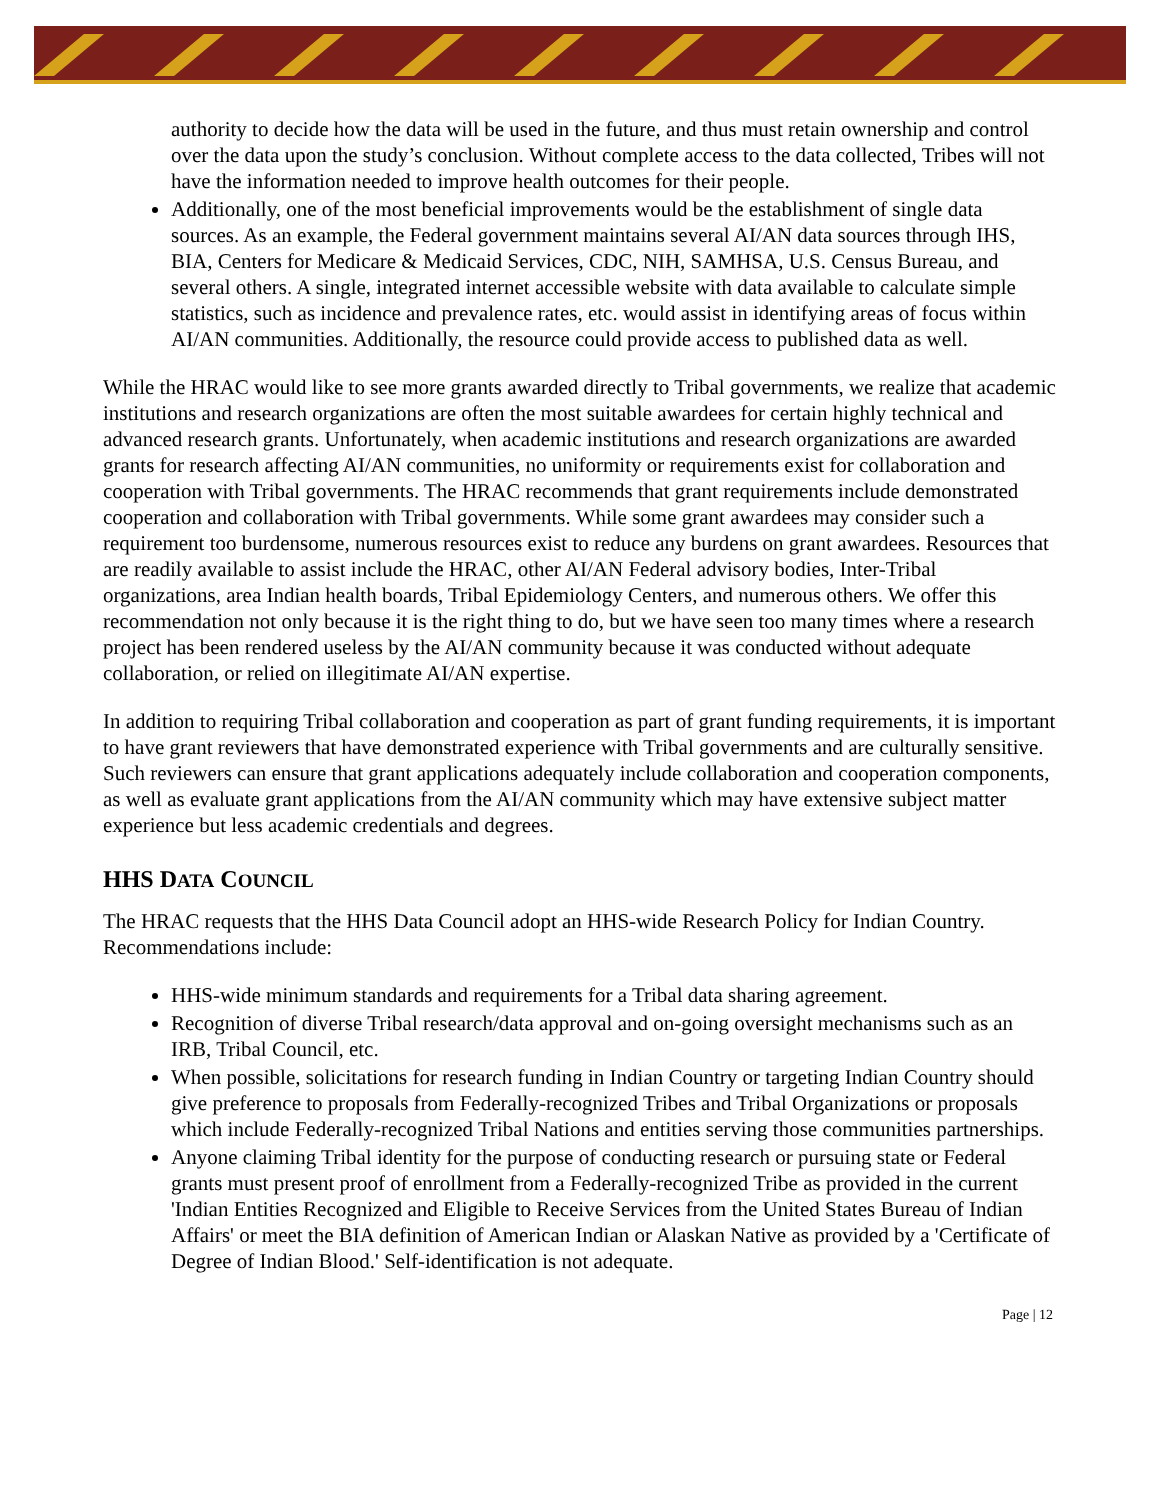authority to decide how the data will be used in the future, and thus must retain ownership and control over the data upon the study’s conclusion. Without complete access to the data collected, Tribes will not have the information needed to improve health outcomes for their people.
Additionally, one of the most beneficial improvements would be the establishment of single data sources. As an example, the Federal government maintains several AI/AN data sources through IHS, BIA, Centers for Medicare & Medicaid Services, CDC, NIH, SAMHSA, U.S. Census Bureau, and several others. A single, integrated internet accessible website with data available to calculate simple statistics, such as incidence and prevalence rates, etc. would assist in identifying areas of focus within AI/AN communities. Additionally, the resource could provide access to published data as well.
While the HRAC would like to see more grants awarded directly to Tribal governments, we realize that academic institutions and research organizations are often the most suitable awardees for certain highly technical and advanced research grants. Unfortunately, when academic institutions and research organizations are awarded grants for research affecting AI/AN communities, no uniformity or requirements exist for collaboration and cooperation with Tribal governments. The HRAC recommends that grant requirements include demonstrated cooperation and collaboration with Tribal governments. While some grant awardees may consider such a requirement too burdensome, numerous resources exist to reduce any burdens on grant awardees. Resources that are readily available to assist include the HRAC, other AI/AN Federal advisory bodies, Inter-Tribal organizations, area Indian health boards, Tribal Epidemiology Centers, and numerous others. We offer this recommendation not only because it is the right thing to do, but we have seen too many times where a research project has been rendered useless by the AI/AN community because it was conducted without adequate collaboration, or relied on illegitimate AI/AN expertise.
In addition to requiring Tribal collaboration and cooperation as part of grant funding requirements, it is important to have grant reviewers that have demonstrated experience with Tribal governments and are culturally sensitive. Such reviewers can ensure that grant applications adequately include collaboration and cooperation components, as well as evaluate grant applications from the AI/AN community which may have extensive subject matter experience but less academic credentials and degrees.
HHS DATA COUNCIL
The HRAC requests that the HHS Data Council adopt an HHS-wide Research Policy for Indian Country. Recommendations include:
HHS-wide minimum standards and requirements for a Tribal data sharing agreement.
Recognition of diverse Tribal research/data approval and on-going oversight mechanisms such as an IRB, Tribal Council, etc.
When possible, solicitations for research funding in Indian Country or targeting Indian Country should give preference to proposals from Federally-recognized Tribes and Tribal Organizations or proposals which include Federally-recognized Tribal Nations and entities serving those communities partnerships.
Anyone claiming Tribal identity for the purpose of conducting research or pursuing state or Federal grants must present proof of enrollment from a Federally-recognized Tribe as provided in the current 'Indian Entities Recognized and Eligible to Receive Services from the United States Bureau of Indian Affairs' or meet the BIA definition of American Indian or Alaskan Native as provided by a 'Certificate of Degree of Indian Blood.' Self-identification is not adequate.
Page | 12